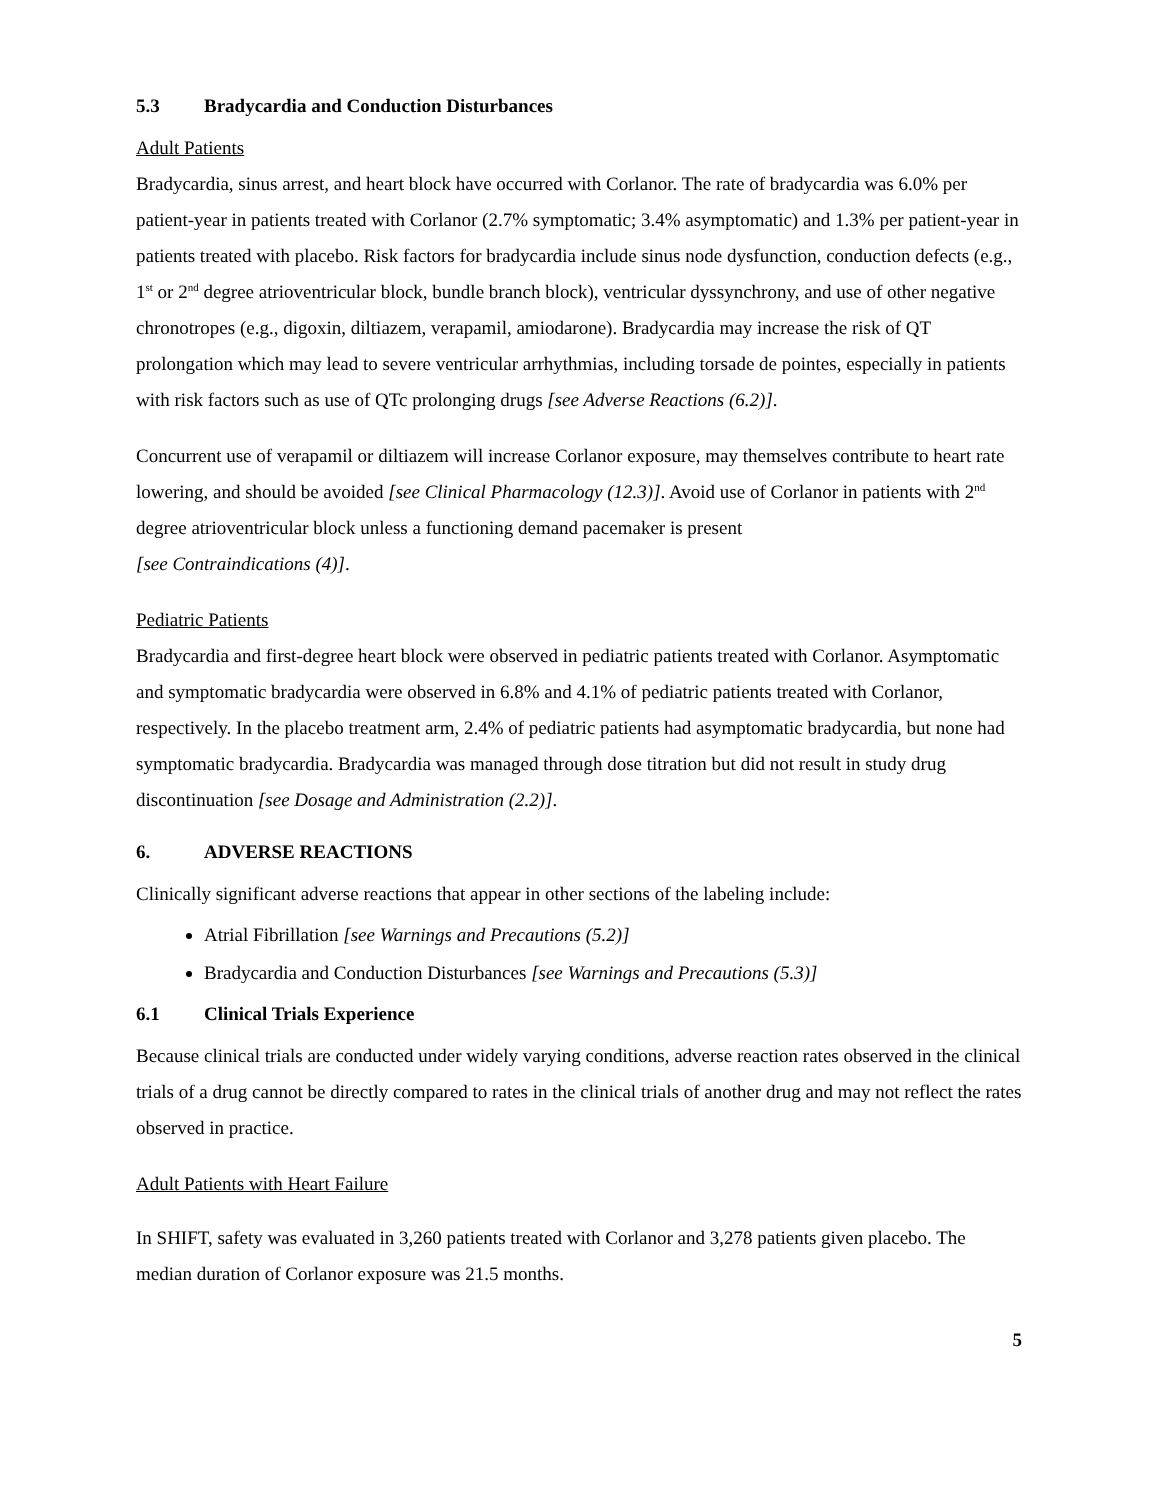5.3 Bradycardia and Conduction Disturbances
Adult Patients
Bradycardia, sinus arrest, and heart block have occurred with Corlanor. The rate of bradycardia was 6.0% per patient-year in patients treated with Corlanor (2.7% symptomatic; 3.4% asymptomatic) and 1.3% per patient-year in patients treated with placebo. Risk factors for bradycardia include sinus node dysfunction, conduction defects (e.g., 1<sup>st</sup> or 2<sup>nd</sup> degree atrioventricular block, bundle branch block), ventricular dyssynchrony, and use of other negative chronotropes (e.g., digoxin, diltiazem, verapamil, amiodarone). Bradycardia may increase the risk of QT prolongation which may lead to severe ventricular arrhythmias, including torsade de pointes, especially in patients with risk factors such as use of QTc prolonging drugs [see Adverse Reactions (6.2)].
Concurrent use of verapamil or diltiazem will increase Corlanor exposure, may themselves contribute to heart rate lowering, and should be avoided [see Clinical Pharmacology (12.3)]. Avoid use of Corlanor in patients with 2<sup>nd</sup> degree atrioventricular block unless a functioning demand pacemaker is present
[see Contraindications (4)].
Pediatric Patients
Bradycardia and first-degree heart block were observed in pediatric patients treated with Corlanor. Asymptomatic and symptomatic bradycardia were observed in 6.8% and 4.1% of pediatric patients treated with Corlanor, respectively. In the placebo treatment arm, 2.4% of pediatric patients had asymptomatic bradycardia, but none had symptomatic bradycardia. Bradycardia was managed through dose titration but did not result in study drug discontinuation [see Dosage and Administration (2.2)].
6. ADVERSE REACTIONS
Clinically significant adverse reactions that appear in other sections of the labeling include:
Atrial Fibrillation [see Warnings and Precautions (5.2)]
Bradycardia and Conduction Disturbances [see Warnings and Precautions (5.3)]
6.1 Clinical Trials Experience
Because clinical trials are conducted under widely varying conditions, adverse reaction rates observed in the clinical trials of a drug cannot be directly compared to rates in the clinical trials of another drug and may not reflect the rates observed in practice.
Adult Patients with Heart Failure
In SHIFT, safety was evaluated in 3,260 patients treated with Corlanor and 3,278 patients given placebo. The median duration of Corlanor exposure was 21.5 months.
5